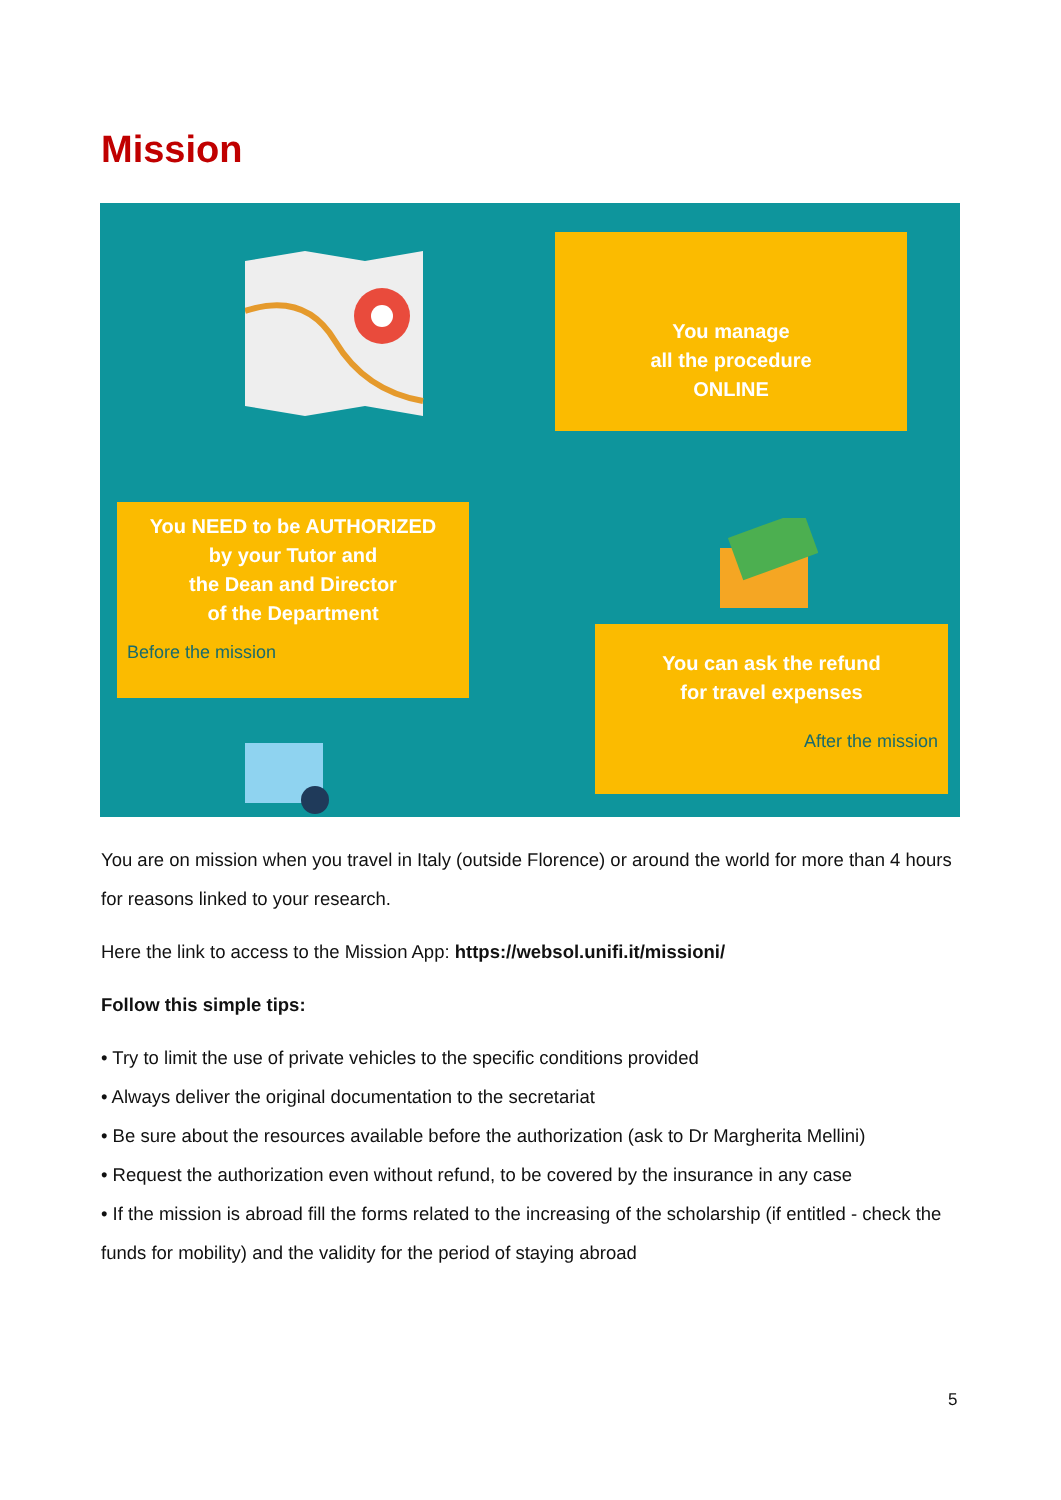Mission
You manage
all the procedure
ONLINE
You NEED to be AUTHORIZED
by your Tutor and
the Dean and Director
of the Department
Before the mission
You can ask the refund
for travel expenses
After the mission
You are on mission when you travel in Italy (outside Florence) or around the world for more than 4 hours for reasons linked to your research.
Here the link to access to the Mission App: https://websol.unifi.it/missioni/
Follow this simple tips:
• Try to limit the use of private vehicles to the specific conditions provided
• Always deliver the original documentation to the secretariat
• Be sure about the resources available before the authorization (ask to Dr Margherita Mellini)
• Request the authorization even without refund, to be covered by the insurance in any case
• If the mission is abroad fill the forms related to the increasing of the scholarship (if entitled - check the funds for mobility) and the validity for the period of staying abroad
5